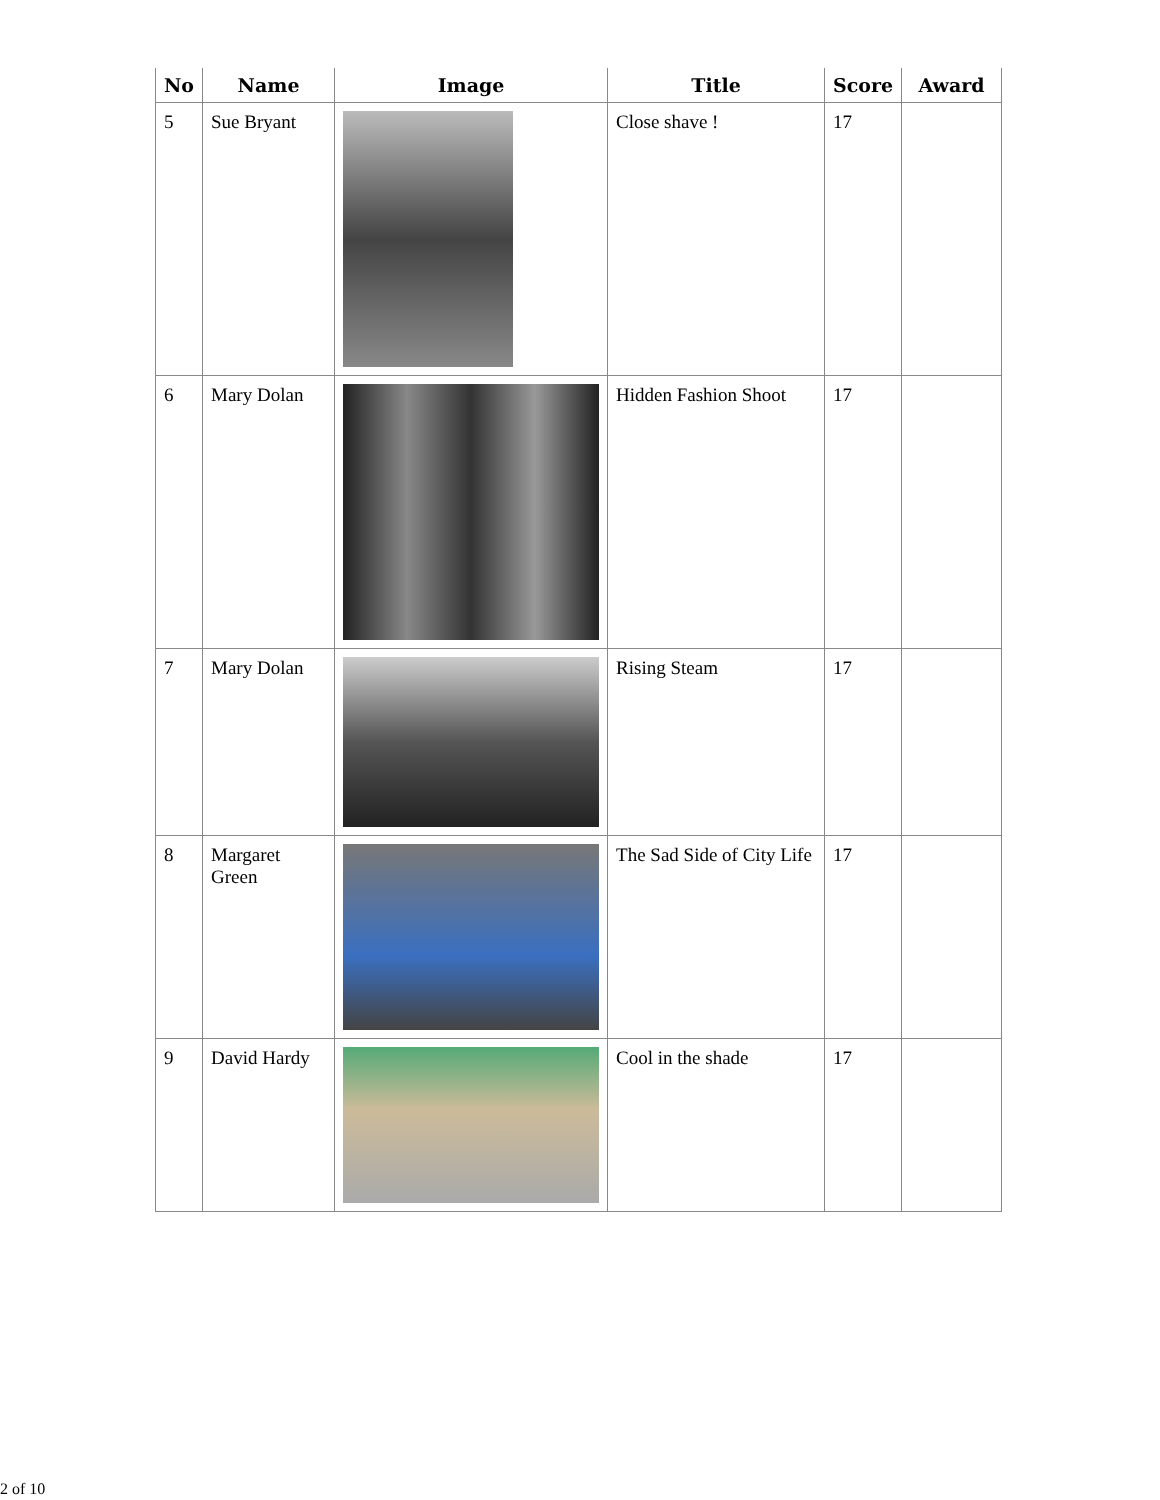| No | Name | Image | Title | Score | Award |
| --- | --- | --- | --- | --- | --- |
| 5 | Sue Bryant | | Close shave ! | 17 | |
| 6 | Mary Dolan | | Hidden Fashion Shoot | 17 | |
| 7 | Mary Dolan | | Rising Steam | 17 | |
| 8 | Margaret Green | | The Sad Side of City Life | 17 | |
| 9 | David Hardy | | Cool in the shade | 17 | |
2 of 10